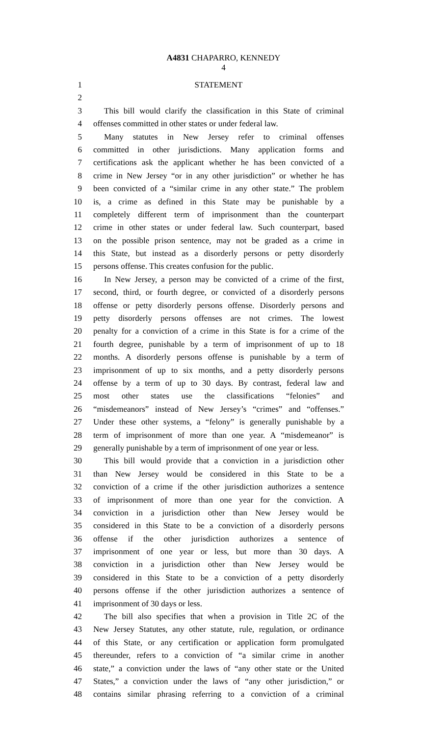A4831 CHAPARRO, KENNEDY
4
1 STATEMENT
2
3 This bill would clarify the classification in this State of criminal
4 offenses committed in other states or under federal law.
5 Many statutes in New Jersey refer to criminal offenses
6 committed in other jurisdictions. Many application forms and
7 certifications ask the applicant whether he has been convicted of a
8 crime in New Jersey “or in any other jurisdiction” or whether he has
9 been convicted of a “similar crime in any other state.” The problem
10 is, a crime as defined in this State may be punishable by a
11 completely different term of imprisonment than the counterpart
12 crime in other states or under federal law. Such counterpart, based
13 on the possible prison sentence, may not be graded as a crime in
14 this State, but instead as a disorderly persons or petty disorderly
15 persons offense. This creates confusion for the public.
16 In New Jersey, a person may be convicted of a crime of the first,
17 second, third, or fourth degree, or convicted of a disorderly persons
18 offense or petty disorderly persons offense. Disorderly persons and
19 petty disorderly persons offenses are not crimes. The lowest
20 penalty for a conviction of a crime in this State is for a crime of the
21 fourth degree, punishable by a term of imprisonment of up to 18
22 months. A disorderly persons offense is punishable by a term of
23 imprisonment of up to six months, and a petty disorderly persons
24 offense by a term of up to 30 days. By contrast, federal law and
25 most other states use the classifications “felonies” and
26 “misdemeanors” instead of New Jersey’s “crimes” and “offenses.”
27 Under these other systems, a “felony” is generally punishable by a
28 term of imprisonment of more than one year. A “misdemeanor” is
29 generally punishable by a term of imprisonment of one year or less.
30 This bill would provide that a conviction in a jurisdiction other
31 than New Jersey would be considered in this State to be a
32 conviction of a crime if the other jurisdiction authorizes a sentence
33 of imprisonment of more than one year for the conviction. A
34 conviction in a jurisdiction other than New Jersey would be
35 considered in this State to be a conviction of a disorderly persons
36 offense if the other jurisdiction authorizes a sentence of
37 imprisonment of one year or less, but more than 30 days. A
38 conviction in a jurisdiction other than New Jersey would be
39 considered in this State to be a conviction of a petty disorderly
40 persons offense if the other jurisdiction authorizes a sentence of
41 imprisonment of 30 days or less.
42 The bill also specifies that when a provision in Title 2C of the
43 New Jersey Statutes, any other statute, rule, regulation, or ordinance
44 of this State, or any certification or application form promulgated
45 thereunder, refers to a conviction of “a similar crime in another
46 state,” a conviction under the laws of “any other state or the United
47 States,” a conviction under the laws of “any other jurisdiction,” or
48 contains similar phrasing referring to a conviction of a criminal